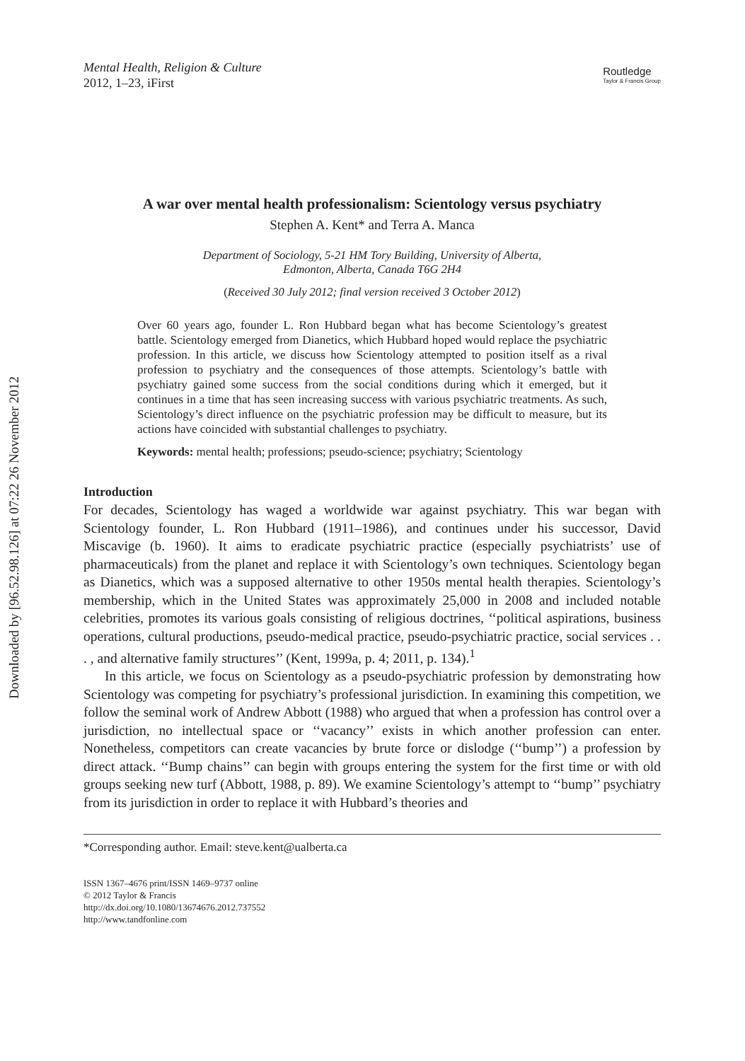Downloaded by [96.52.98.126] at 07:22 26 November 2012
Mental Health, Religion & Culture
2012, 1–23, iFirst
Routledge
Taylor & Francis Group
A war over mental health professionalism: Scientology versus psychiatry
Stephen A. Kent* and Terra A. Manca
Department of Sociology, 5-21 HM Tory Building, University of Alberta,
Edmonton, Alberta, Canada T6G 2H4
(Received 30 July 2012; final version received 3 October 2012)
Over 60 years ago, founder L. Ron Hubbard began what has become Scientology’s greatest battle. Scientology emerged from Dianetics, which Hubbard hoped would replace the psychiatric profession. In this article, we discuss how Scientology attempted to position itself as a rival profession to psychiatry and the consequences of those attempts. Scientology’s battle with psychiatry gained some success from the social conditions during which it emerged, but it continues in a time that has seen increasing success with various psychiatric treatments. As such, Scientology’s direct influence on the psychiatric profession may be difficult to measure, but its actions have coincided with substantial challenges to psychiatry.
Keywords: mental health; professions; pseudo-science; psychiatry; Scientology
Introduction
For decades, Scientology has waged a worldwide war against psychiatry. This war began with Scientology founder, L. Ron Hubbard (1911–1986), and continues under his successor, David Miscavige (b. 1960). It aims to eradicate psychiatric practice (especially psychiatrists’ use of pharmaceuticals) from the planet and replace it with Scientology’s own techniques. Scientology began as Dianetics, which was a supposed alternative to other 1950s mental health therapies. Scientology’s membership, which in the United States was approximately 25,000 in 2008 and included notable celebrities, promotes its various goals consisting of religious doctrines, ‘‘political aspirations, business operations, cultural productions, pseudo-medical practice, pseudo-psychiatric practice, social services . . . , and alternative family structures’’ (Kent, 1999a, p. 4; 2011, p. 134).<sup>1</sup>
In this article, we focus on Scientology as a pseudo-psychiatric profession by demonstrating how Scientology was competing for psychiatry’s professional jurisdiction. In examining this competition, we follow the seminal work of Andrew Abbott (1988) who argued that when a profession has control over a jurisdiction, no intellectual space or ‘‘vacancy’’ exists in which another profession can enter. Nonetheless, competitors can create vacancies by brute force or dislodge (‘‘bump’’) a profession by direct attack. ‘‘Bump chains’’ can begin with groups entering the system for the first time or with old groups seeking new turf (Abbott, 1988, p. 89). We examine Scientology’s attempt to ‘‘bump’’ psychiatry from its jurisdiction in order to replace it with Hubbard’s theories and
*Corresponding author. Email: steve.kent@ualberta.ca
ISSN 1367–4676 print/ISSN 1469–9737 online
© 2012 Taylor & Francis
http://dx.doi.org/10.1080/13674676.2012.737552
http://www.tandfonline.com